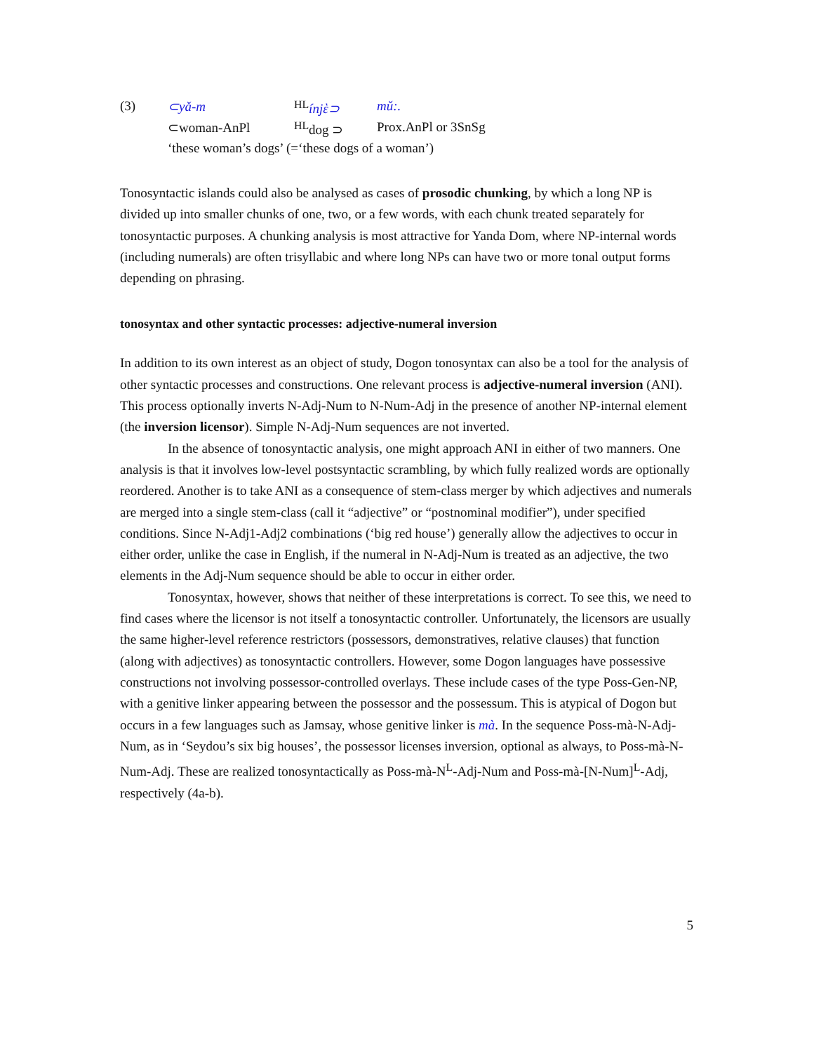| (3) | ⊂yǎ-m | <sup>HL</sup> ínjὲ⊃ | mǔ:. |
| | ⊂woman-AnPl | <sup>HL</sup>dog ⊃ | Prox.AnPl or 3SnSg |
| | ‘these woman’s dogs’ (=‘these dogs of a woman’) | | |
Tonosyntactic islands could also be analysed as cases of prosodic chunking, by which a long NP is divided up into smaller chunks of one, two, or a few words, with each chunk treated separately for tonosyntactic purposes. A chunking analysis is most attractive for Yanda Dom, where NP-internal words (including numerals) are often trisyllabic and where long NPs can have two or more tonal output forms depending on phrasing.
tonosyntax and other syntactic processes: adjective-numeral inversion
In addition to its own interest as an object of study, Dogon tonosyntax can also be a tool for the analysis of other syntactic processes and constructions. One relevant process is adjective-numeral inversion (ANI). This process optionally inverts N-Adj-Num to N-Num-Adj in the presence of another NP-internal element (the inversion licensor). Simple N-Adj-Num sequences are not inverted.
In the absence of tonosyntactic analysis, one might approach ANI in either of two manners. One analysis is that it involves low-level postsyntactic scrambling, by which fully realized words are optionally reordered. Another is to take ANI as a consequence of stem-class merger by which adjectives and numerals are merged into a single stem-class (call it “adjective” or “postnominal modifier”), under specified conditions. Since N-Adj1-Adj2 combinations (‘big red house’) generally allow the adjectives to occur in either order, unlike the case in English, if the numeral in N-Adj-Num is treated as an adjective, the two elements in the Adj-Num sequence should be able to occur in either order.
Tonosyntax, however, shows that neither of these interpretations is correct. To see this, we need to find cases where the licensor is not itself a tonosyntactic controller. Unfortunately, the licensors are usually the same higher-level reference restrictors (possessors, demonstratives, relative clauses) that function (along with adjectives) as tonosyntactic controllers. However, some Dogon languages have possessive constructions not involving possessor-controlled overlays. These include cases of the type Poss-Gen-NP, with a genitive linker appearing between the possessor and the possessum. This is atypical of Dogon but occurs in a few languages such as Jamsay, whose genitive linker is mà. In the sequence Poss-mà-N-Adj-Num, as in ‘Seydou’s six big houses’, the possessor licenses inversion, optional as always, to Poss-mà-N-Num-Adj. These are realized tonosyntactically as Poss-mà-N<sup>L</sup>-Adj-Num and Poss-mà-[N-Num]<sup>L</sup>-Adj, respectively (4a-b).
5